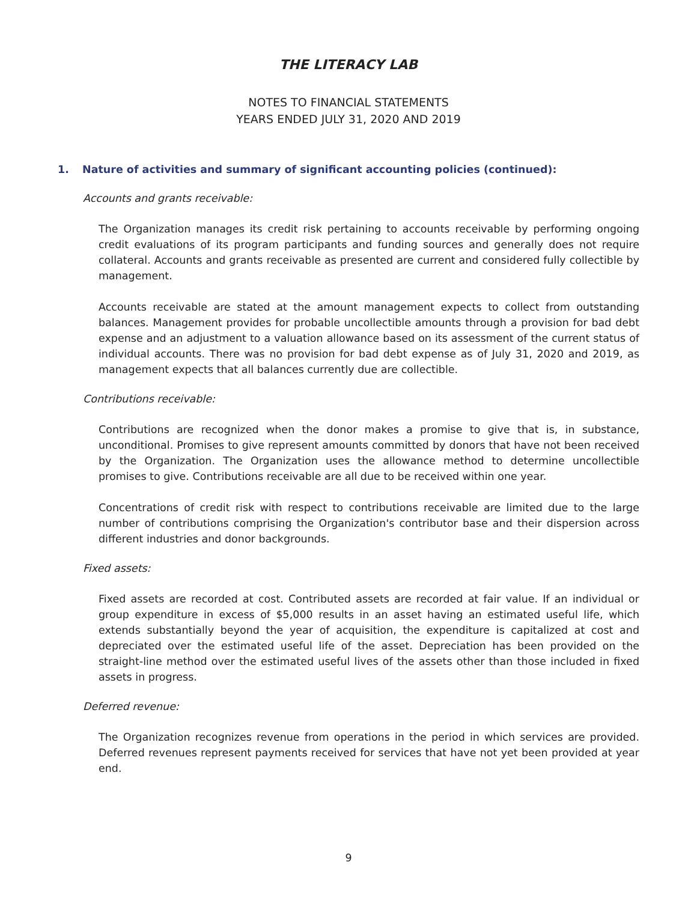THE LITERACY LAB
NOTES TO FINANCIAL STATEMENTS
YEARS ENDED JULY 31, 2020 AND 2019
1. Nature of activities and summary of significant accounting policies (continued):
Accounts and grants receivable:
The Organization manages its credit risk pertaining to accounts receivable by performing ongoing credit evaluations of its program participants and funding sources and generally does not require collateral. Accounts and grants receivable as presented are current and considered fully collectible by management.
Accounts receivable are stated at the amount management expects to collect from outstanding balances. Management provides for probable uncollectible amounts through a provision for bad debt expense and an adjustment to a valuation allowance based on its assessment of the current status of individual accounts. There was no provision for bad debt expense as of July 31, 2020 and 2019, as management expects that all balances currently due are collectible.
Contributions receivable:
Contributions are recognized when the donor makes a promise to give that is, in substance, unconditional. Promises to give represent amounts committed by donors that have not been received by the Organization. The Organization uses the allowance method to determine uncollectible promises to give. Contributions receivable are all due to be received within one year.
Concentrations of credit risk with respect to contributions receivable are limited due to the large number of contributions comprising the Organization's contributor base and their dispersion across different industries and donor backgrounds.
Fixed assets:
Fixed assets are recorded at cost. Contributed assets are recorded at fair value. If an individual or group expenditure in excess of $5,000 results in an asset having an estimated useful life, which extends substantially beyond the year of acquisition, the expenditure is capitalized at cost and depreciated over the estimated useful life of the asset. Depreciation has been provided on the straight-line method over the estimated useful lives of the assets other than those included in fixed assets in progress.
Deferred revenue:
The Organization recognizes revenue from operations in the period in which services are provided. Deferred revenues represent payments received for services that have not yet been provided at year end.
9